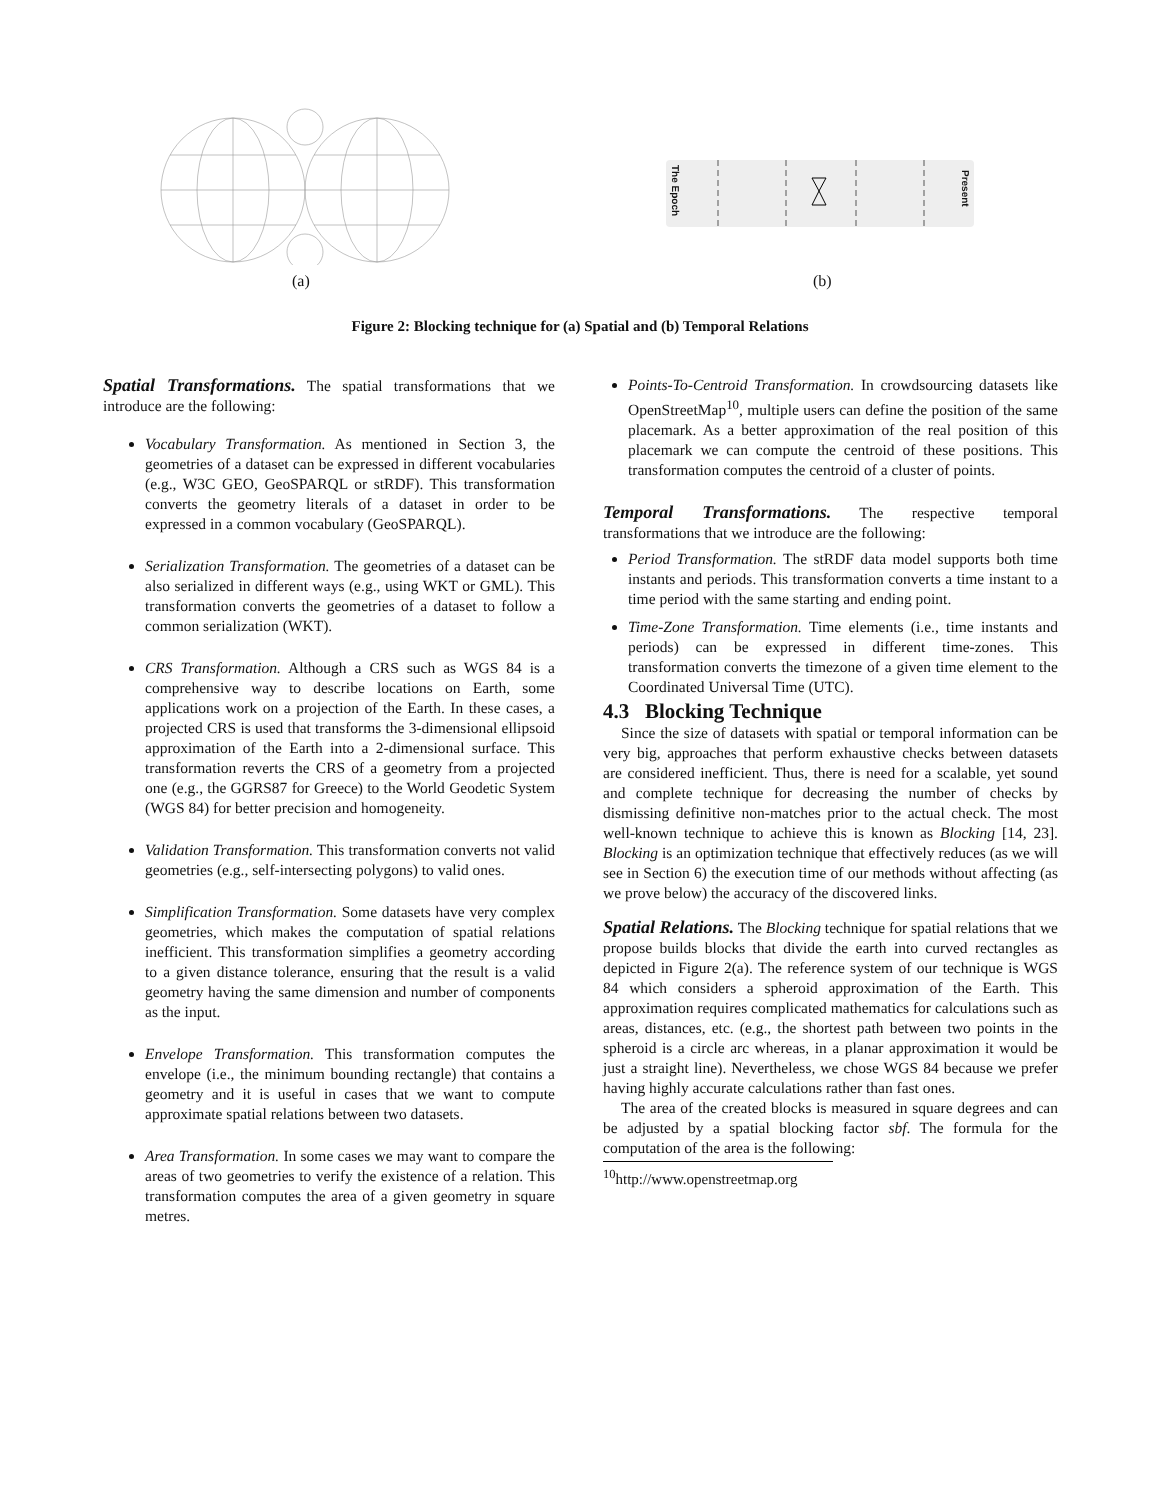(a)
The Epoch
Present
(b)
Figure 2: Blocking technique for (a) Spatial and (b) Temporal Relations
Spatial Transformations. The spatial transformations that we introduce are the following:
Vocabulary Transformation. As mentioned in Section 3, the geometries of a dataset can be expressed in different vocabularies (e.g., W3C GEO, GeoSPARQL or stRDF). This transformation converts the geometry literals of a dataset in order to be expressed in a common vocabulary (GeoSPARQL).
Serialization Transformation. The geometries of a dataset can be also serialized in different ways (e.g., using WKT or GML). This transformation converts the geometries of a dataset to follow a common serialization (WKT).
CRS Transformation. Although a CRS such as WGS 84 is a comprehensive way to describe locations on Earth, some applications work on a projection of the Earth. In these cases, a projected CRS is used that transforms the 3-dimensional ellipsoid approximation of the Earth into a 2-dimensional surface. This transformation reverts the CRS of a geometry from a projected one (e.g., the GGRS87 for Greece) to the World Geodetic System (WGS 84) for better precision and homogeneity.
Validation Transformation. This transformation converts not valid geometries (e.g., self-intersecting polygons) to valid ones.
Simplification Transformation. Some datasets have very complex geometries, which makes the computation of spatial relations inefficient. This transformation simplifies a geometry according to a given distance tolerance, ensuring that the result is a valid geometry having the same dimension and number of components as the input.
Envelope Transformation. This transformation computes the envelope (i.e., the minimum bounding rectangle) that contains a geometry and it is useful in cases that we want to compute approximate spatial relations between two datasets.
Area Transformation. In some cases we may want to compare the areas of two geometries to verify the existence of a relation. This transformation computes the area of a given geometry in square metres.
Points-To-Centroid Transformation. In crowdsourcing datasets like OpenStreetMap<sup>10</sup>, multiple users can define the position of the same placemark. As a better approximation of the real position of this placemark we can compute the centroid of these positions. This transformation computes the centroid of a cluster of points.
Temporal Transformations. The respective temporal transformations that we introduce are the following:
Period Transformation. The stRDF data model supports both time instants and periods. This transformation converts a time instant to a time period with the same starting and ending point.
Time-Zone Transformation. Time elements (i.e., time instants and periods) can be expressed in different time-zones. This transformation converts the timezone of a given time element to the Coordinated Universal Time (UTC).
4.3 Blocking Technique
Since the size of datasets with spatial or temporal information can be very big, approaches that perform exhaustive checks between datasets are considered inefficient. Thus, there is need for a scalable, yet sound and complete technique for decreasing the number of checks by dismissing definitive non-matches prior to the actual check. The most well-known technique to achieve this is known as Blocking [14, 23]. Blocking is an optimization technique that effectively reduces (as we will see in Section 6) the execution time of our methods without affecting (as we prove below) the accuracy of the discovered links.
Spatial Relations. The Blocking technique for spatial relations that we propose builds blocks that divide the earth into curved rectangles as depicted in Figure 2(a). The reference system of our technique is WGS 84 which considers a spheroid approximation of the Earth. This approximation requires complicated mathematics for calculations such as areas, distances, etc. (e.g., the shortest path between two points in the spheroid is a circle arc whereas, in a planar approximation it would be just a straight line). Nevertheless, we chose WGS 84 because we prefer having highly accurate calculations rather than fast ones.
The area of the created blocks is measured in square degrees and can be adjusted by a spatial blocking factor sbf. The formula for the computation of the area is the following:
<sup>10</sup> http://www.openstreetmap.org